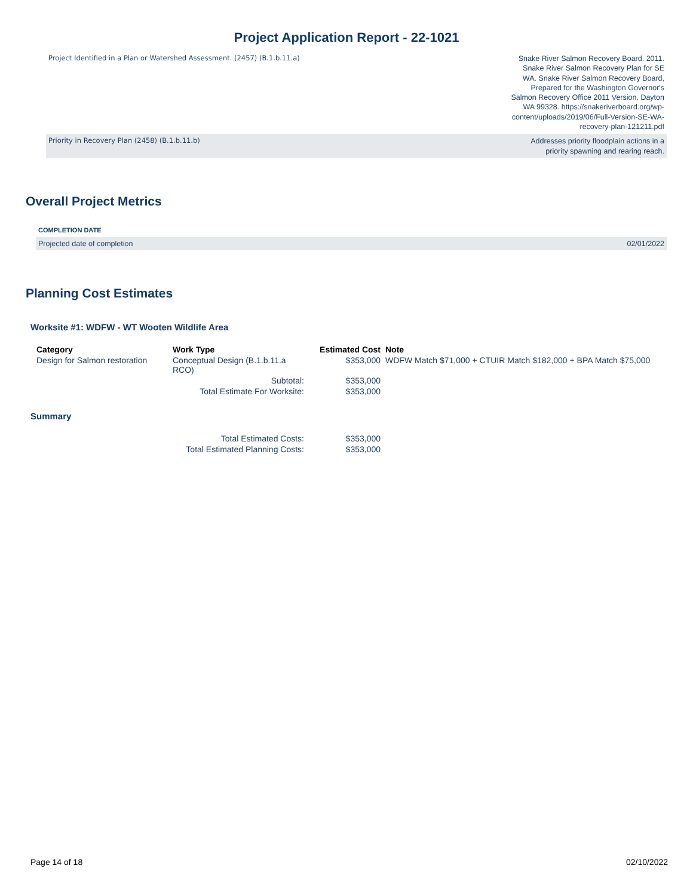Project Application Report - 22-1021
Project Identified in a Plan or Watershed Assessment. (2457) (B.1.b.11.a) Snake River Salmon Recovery Board. 2011. Snake River Salmon Recovery Plan for SE WA. Snake River Salmon Recovery Board, Prepared for the Washington Governor's Salmon Recovery Office 2011 Version. Dayton WA 99328. https://snakeriverboard.org/wp-content/uploads/2019/06/Full-Version-SE-WA-recovery-plan-121211.pdf
Priority in Recovery Plan (2458) (B.1.b.11.b) Addresses priority floodplain actions in a priority spawning and rearing reach.
Overall Project Metrics
COMPLETION DATE
Projected date of completion 02/01/2022
Planning Cost Estimates
Worksite #1: WDFW - WT Wooten Wildlife Area
| Category | Work Type | Estimated Cost | Note |
| --- | --- | --- | --- |
| Design for Salmon restoration | Conceptual Design (B.1.b.11.a RCO) | $353,000 | WDFW Match $71,000 + CTUIR Match $182,000 + BPA Match $75,000 |
| | Subtotal: | $353,000 | |
| | Total Estimate For Worksite: | $353,000 | |
Summary
| | Total Estimated Costs: | $353,000 |
| | Total Estimated Planning Costs: | $353,000 |
Page 14 of 18 02/10/2022